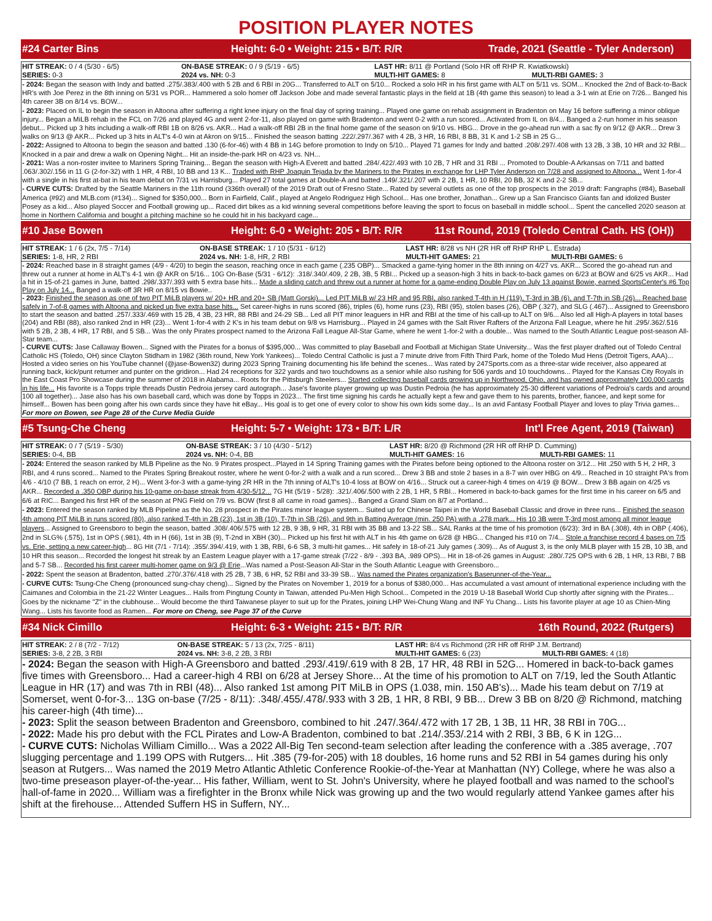POSITION PLAYER NOTES
#24 Carter Bins Height: 6-0 • Weight: 215 • B/T: R/R
Trade, 2021 (Seattle - Tyler Anderson)
| HIT STREAK: 0 / 4 (5/30 - 6/5) | ON-BASE STREAK: 0 / 9 (5/19 - 6/5) | LAST HR: 8/11 @ Portland (Solo HR off RHP R. Kwiatkowski) | |
| SERIES: 0-3 | 2024 vs. NH: 0-3 | MULTI-HIT GAMES: 8 | MULTI-RBI GAMES: 3 |
- 2024: Began the season with Indy and batted .275/.383/.400 with 5 2B and 6 RBI in 20G... Transferred to ALT on 5/10... Rocked a solo HR in his first game with ALT on 5/11 vs. SOM... Knocked the 2nd of Back-to-Back HR's with Joe Perez in the 8th inning on 5/31 vs POR... Hammered a solo homer off Jackson Jobe and made several fantastic plays in the field at 1B (4th game this season) to lead a 3-1 win at Erie on 7/26... Banged his 4th career 3B on 8/14 vs. BOW...
- 2023: Placed on IL to begin the season in Altoona after suffering a right knee injury on the final day of spring training... Played one game on rehab assignment in Bradenton on May 16 before suffering a minor oblique injury... Began a MiLB rehab in the FCL on 7/26 and played 4G and went 2-for-11, also played on game with Bradenton and went 0-2 with a run scored... Activated from IL on 8/4... Banged a 2-run homer in his season debut... Picked up 3 hits including a walk-off RBI 1B on 8/26 vs. AKR... Had a walk-off RBI 2B in the final home game of the season on 9/10 vs. HBG... Drove in the go-ahead run with a sac fly on 9/12 @ AKR... Drew 3 walks on 9/13 @ AKR... Picked up 3 hits in ALT's 4-0 win at Akron on 9/15... Finished the season batting .222/.297/.367 with 4 2B, 3 HR, 16 RBI, 8 BB, 31 K and 1-2 SB in 25 G...
- 2022: Assigned to Altoona to begin the season and batted .130 (6-for-46) with 4 BB in 14G before promotion to Indy on 5/10... Played 71 games for Indy and batted .208/.297/.408 with 13 2B, 3 3B, 10 HR and 32 RBI... Knocked in a pair and drew a walk on Opening Night... Hit an inside-the-park HR on 4/23 vs. NH...
- 2021: Was a non-roster invitee to Mariners Spring Training... Began the season with High-A Everett and batted .284/.422/.493 with 10 2B, 7 HR and 31 RBI ... Promoted to Double-A Arkansas on 7/11 and batted .063/.302/.156 in 11 G (2-for-32) with 1 HR, 4 RBI, 10 BB and 13 K... Traded with RHP Joaquin Tejada by the Mariners to the Pirates in exchange for LHP Tyler Anderson on 7/28 and assigned to Altoona... Went 1-for-4 with a single in his first at-bat in his team debut on 7/31 vs Harrisburg... Played 27 total games at Double-A and batted .149/.321/.207 with 2 2B, 1 HR, 10 RBI, 20 BB, 32 K and 2-2 SB...
- CURVE CUTS: Drafted by the Seattle Mariners in the 11th round (336th overall) of the 2019 Draft out of Fresno State... Rated by several outlets as one of the top prospects in the 2019 draft: Fangraphs (#84), Baseball America (#92) and MLB.com (#134)... Signed for $350,000... Born in Fairfield, Calif., played at Angelo Rodriguez High School... Has one brother, Jonathan... Grew up a San Francisco Giants fan and idolized Buster Posey as a kid... Also played Soccer and Football growing up... Raced dirt bikes as a kid winning several competitions before leaving the sport to focus on baseball in middle school... Spent the cancelled 2020 season at home in Northern California and bought a pitching machine so he could hit in his backyard cage...
#10 Jase Bowen Height: 6-0 • Weight: 205 • B/T: R/R
11st Round, 2019 (Toledo Central Cath. HS (OH))
| HIT STREAK: 1 / 6 (2x, 7/5 - 7/14) | ON-BASE STREAK: 1 / 10 (5/31 - 6/12) | LAST HR: 8/28 vs NH (2R HR off RHP RHP L. Estrada) | |
| SERIES: 1-8, HR, 2 RBI | 2024 vs. NH: 1-8, HR, 2 RBI | MULTI-HIT GAMES: 21 | MULTI-RBI GAMES: 6 |
- 2024: Reached base in 8 straight games (4/9 - 4/20) to begin the season, reaching once in each game (.235 OBP)... Smacked a game-tying homer in the 8th inning on 4/27 vs. AKR... Scored the go-ahead run and threw out a runner at home in ALT's 4-1 win @ AKR on 5/16... 10G On-Base (5/31 - 6/12): .318/.340/.409, 2 2B, 3B, 5 RBI... Picked up a season-high 3 hits in back-to-back games on 6/23 at BOW and 6/25 vs AKR... Had a hit in 15-of-21 games in June, batted .298/.337/.393 with 5 extra base hits... Made a sliding catch and threw out a runner at home for a game-ending Double Play on July 13 against Bowie, earned SportsCenter's #6 Top Play on July 14... Banged a walk-off 3R HR on 8/15 vs Bowie..
- 2023: Finished the season as one of two PIT MiLB players w/ 20+ HR and 20+ SB (Matt Gorski)... Led PIT MiLB w/ 23 HR and 95 RBI, also ranked T-4th in H (119), T-3rd in 3B (6), and T-7th in SB (26)... Reached base safely in 7-of-8 games with Altoona and picked up five extra base hits... Set career-highs in runs scored (86), triples (6), home runs (23), RBI (95), stolen bases (26), OBP (.327), and SLG (.467)... Assigned to Greensboro to start the season and batted .257/.333/.469 with 15 2B, 4 3B, 23 HR, 88 RBI and 24-29 SB... Led all PIT minor leaguers in HR and RBI at the time of his call-up to ALT on 9/6... Also led all High-A players in total bases (204) and RBI (88), also ranked 2nd in HR (23)... Went 1-for-4 with 2 K's in his team debut on 9/8 vs Harrisburg... Played in 24 games with the Salt River Rafters of the Arizona Fall League, where he hit .295/.362/.516 with 5 2B, 2 3B, 4 HR, 17 RBI, and 5 SB... Was the only Pirates prospect named to the Arizona Fall League All-Star Game, where he went 1-for-2 with a double... Was named to the South Atlantic League post-season All-Star team...
- CURVE CUTS: Jase Callaway Bowen... Signed with the Pirates for a bonus of $395,000... Was committed to play Baseball and Football at Michigan State University... Was the first player drafted out of Toledo Central Catholic HS (Toledo, OH) since Clayton Stidham in 1982 (36th round, New York Yankees)... Toledo Central Catholic is just a 7 minute drive from Fifth Third Park, home of the Toledo Mud Hens (Detroit Tigers, AAA)... Hosted a video series on his YouTube channel (@jase-Bowen32) during 2023 Spring Training documenting his life behind the scenes... Was rated by 247Sports.com as a three-star wide receiver, also appeared at running back, kick/punt returner and punter on the gridiron... Had 24 receptions for 322 yards and two touchdowns as a senior while also rushing for 506 yards and 10 touchdowns... Played for the Kansas City Royals in the East Coast Pro Showcase during the summer of 2018 in Alabama... Roots for the Pittsburgh Steelers... Started collecting baseball cards growing up in Northwood, Ohio, and has owned approximately 100,000 cards in his life... His favorite is a Topps triple threads Dustin Pedroia jersey card autograph... Jase's favorite player growing up was Dustin Pedroia (he has approximately 25-30 different variations of Pedroia's cards and around 100 all together)... Jase also has his own baseball card, which was done by Topps in 2023... The first time signing his cards he actually kept a few and gave them to his parents, brother, fiancee, and kept some for himself... Bowen has been going after his own cards since they have hit eBay... His goal is to get one of every color to show his own kids some day... Is an avid Fantasy Football Player and loves to play Trivia games... For more on Bowen, see Page 28 of the Curve Media Guide
#5 Tsung-Che Cheng Height: 5-7 • Weight: 173 • B/T: L/R
Int'l Free Agent, 2019 (Taiwan)
| HIT STREAK: 0 / 7 (5/19 - 5/30) | ON-BASE STREAK: 3 / 10 (4/30 - 5/12) | LAST HR: 8/20 @ Richmond (2R HR off RHP D. Cumming) | |
| SERIES: 0-4, BB | 2024 vs. NH: 0-4, BB | MULTI-HIT GAMES: 16 | MULTI-RBI GAMES: 11 |
- 2024: Entered the season ranked by MLB Pipeline as the No. 9 Pirates prospect...Played in 14 Spring Training games with the Pirates before being optioned to the Altoona roster on 3/12... Hit .250 with 5 H, 2 HR, 3 RBI, and 4 runs scored... Named to the Pirates Spring Breakout roster, where he went 0-for-2 with a walk and a run scored... Drew 3 BB and stole 2 bases in a 8-7 win over HBG on 4/9... Reached in 10 straight PA's from 4/6 - 4/10 (7 BB, 1 reach on error, 2 H)... Went 3-for-3 with a game-tying 2R HR in the 7th inning of ALT's 10-4 loss at BOW on 4/16... Struck out a career-high 4 times on 4/19 @ BOW... Drew 3 BB again on 4/25 vs AKR... Recorded a .350 OBP during his 10-game on-base streak from 4/30-5/12... 7G Hit (5/19 - 5/28): .321/.406/.500 with 2 2B, 1 HR, 5 RBI... Homered in back-to-back games for the first time in his career on 6/5 and 6/6 at RIC... Banged his first HR of the season at PNG Field on 7/9 vs. BOW (first 8 all came in road games)... Banged a Grand Slam on 8/7 at Portland...
- 2023: Entered the season ranked by MLB Pipeline as the No. 28 prospect in the Pirates minor league system... Suited up for Chinese Taipei in the World Baseball Classic and drove in three runs... Finished the season 4th among PIT MiLB in runs scored (80), also ranked T-4th in 2B (23), 1st in 3B (10), T-7th in SB (26), and 9th in Batting Average (min. 250 PA) with a .278 mark... His 10 3B were T-3rd most among all minor league players... Assigned to Greensboro to begin the season, batted .308/.406/.575 with 12 2B, 9 3B, 9 HR, 31 RBI with 35 BB and 13-22 SB... SAL Ranks at the time of his promotion (6/23): 3rd in BA (.308), 4th in OBP (.406), 2nd in SLG% (.575), 1st in OPS (.981), 4th in H (66), 1st in 3B (9), T-2nd in XBH (30)... Picked up his first hit with ALT in his 4th game on 6/28 @ HBG... Changed his #10 on 7/4... Stole a franchise record 4 bases on 7/5 vs. Erie, setting a new career-high... 8G Hit (7/1 - 7/14): .355/.394/.419, with 1 3B, RBI, 6-6 SB, 3 multi-hit games... Hit safely in 18-of-21 July games (.309)... As of August 3, is the only MiLB player with 15 2B, 10 3B, and 10 HR this season... Recorded the longest hit streak by an Eastern League player with a 17-game streak (7/22 - 8/9 - .393 BA, .989 OPS)... Hit in 18-of-26 games in August: .280/.725 OPS with 6 2B, 1 HR, 13 RBI, 7 BB and 5-7 SB... Recorded his first career multi-homer game on 9/3 @ Erie...Was named a Post-Season All-Star in the South Atlantic League with Greensboro...
- 2022: Spent the season at Bradenton, batted .270/.376/.418 with 25 2B, 7 3B, 6 HR, 52 RBI and 33-39 SB... Was named the Pirates organization's Baserunner-of-the-Year...
- CURVE CUTS: Tsung-Che Cheng (pronounced sung-chay cheng)... Signed by the Pirates on November 1, 2019 for a bonus of $380,000... Has accumulated a vast amount of international experience including with the Caimanes and Colombia in the 21-22 Winter Leagues... Hails from Pingtung County in Taiwan, attended Pu-Men High School... Competed in the 2019 U-18 Baseball World Cup shortly after signing with the Pirates... Goes by the nickname "Z" in the clubhouse... Would become the third Taiwanese player to suit up for the Pirates, joining LHP Wei-Chung Wang and INF Yu Chang... Lists his favorite player at age 10 as Chien-Ming Wang... Lists his favorite food as Ramen... For more on Cheng, see Page 37 of the Curve
#34 Nick Cimillo Height: 6-3 • Weight: 215 • B/T: R/R
16th Round, 2022 (Rutgers)
| HIT STREAK: 2 / 8 (7/2 - 7/12) | ON-BASE STREAK: 5 / 13 (2x, 7/25 - 8/11) | LAST HR: 8/4 vs Richmond (2R HR off RHP J.M. Bertrand) | |
| SERIES: 3-8, 2 2B, 3 RBI | 2024 vs. NH: 3-8, 2 2B, 3 RBI | MULTI-HIT GAMES: 6 (23) | MULTI-RBI GAMES: 4 (18) |
- 2024: Began the season with High-A Greensboro and batted .293/.419/.619 with 8 2B, 17 HR, 48 RBI in 52G... Homered in back-to-back games five times with Greensboro... Had a career-high 4 RBI on 6/28 at Jersey Shore... At the time of his promotion to ALT on 7/19, led the South Atlantic League in HR (17) and was 7th in RBI (48)... Also ranked 1st among PIT MiLB in OPS (1.038, min. 150 AB's)... Made his team debut on 7/19 at Somerset, went 0-for-3... 13G on-base (7/25 - 8/11): .348/.455/.478/.933 with 3 2B, 1 HR, 8 RBI, 9 BB... Drew 3 BB on 8/20 @ Richmond, matching his career-high (4th time)...
- 2023: Split the season between Bradenton and Greensboro, combined to hit .247/.364/.472 with 17 2B, 1 3B, 11 HR, 38 RBI in 70G...
- 2022: Made his pro debut with the FCL Pirates and Low-A Bradenton, combined to bat .214/.353/.214 with 2 RBI, 3 BB, 6 K in 12G...
- CURVE CUTS: Nicholas William Cimillo... Was a 2022 All-Big Ten second-team selection after leading the conference with a .385 average, .707 slugging percentage and 1.199 OPS with Rutgers... Hit .385 (79-for-205) with 18 doubles, 16 home runs and 52 RBI in 54 games during his only season at Rutgers... Was named the 2019 Metro Atlantic Athletic Conference Rookie-of-the-Year at Manhattan (NY) College, where he was also a two-time preseason player-of-the-year... His father, William, went to St. John's University, where he played football and was named to the school's hall-of-fame in 2020... William was a firefighter in the Bronx while Nick was growing up and the two would regularly attend Yankee games after his shift at the firehouse... Attended Suffern HS in Suffern, NY...